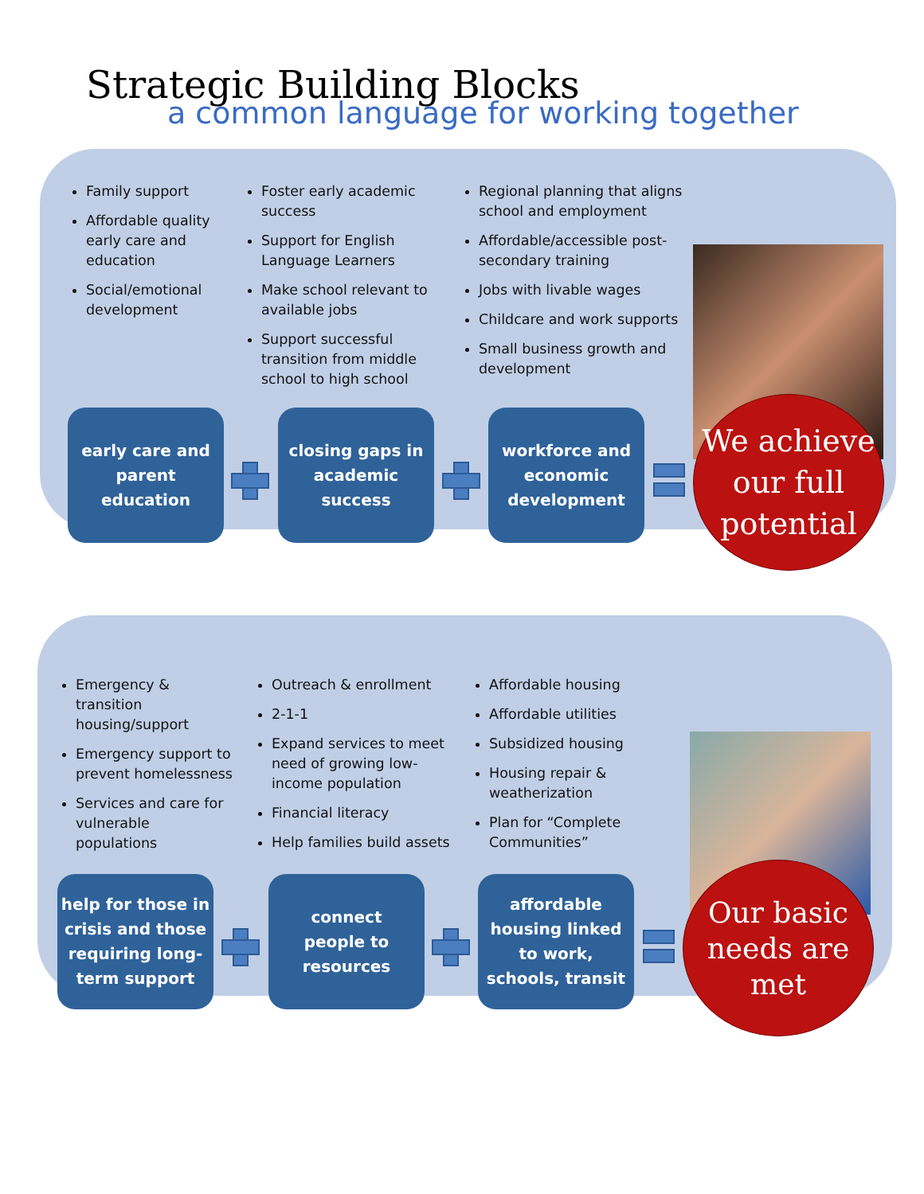Strategic Building Blocks
a common language for working together
Family support
Affordable quality early care and education
Social/emotional development
Foster early academic success
Support for English Language Learners
Make school relevant to available jobs
Support successful transition from middle school to high school
Regional planning that aligns school and employment
Affordable/accessible post-secondary training
Jobs with livable wages
Childcare and work supports
Small business growth and development
early care and
parent
education
closing gaps in
academic
success
workforce and
economic
development
We achieve
our full
potential
Emergency & transition housing/support
Emergency support to prevent homelessness
Services and care for vulnerable populations
Outreach & enrollment
2-1-1
Expand services to meet need of growing low-income population
Financial literacy
Help families build assets
Affordable housing
Affordable utilities
Subsidized housing
Housing repair & weatherization
Plan for “Complete Communities”
help for those in
crisis and those
requiring long-
term support
connect
people to
resources
affordable
housing linked
to work,
schools, transit
Our basic
needs are
met